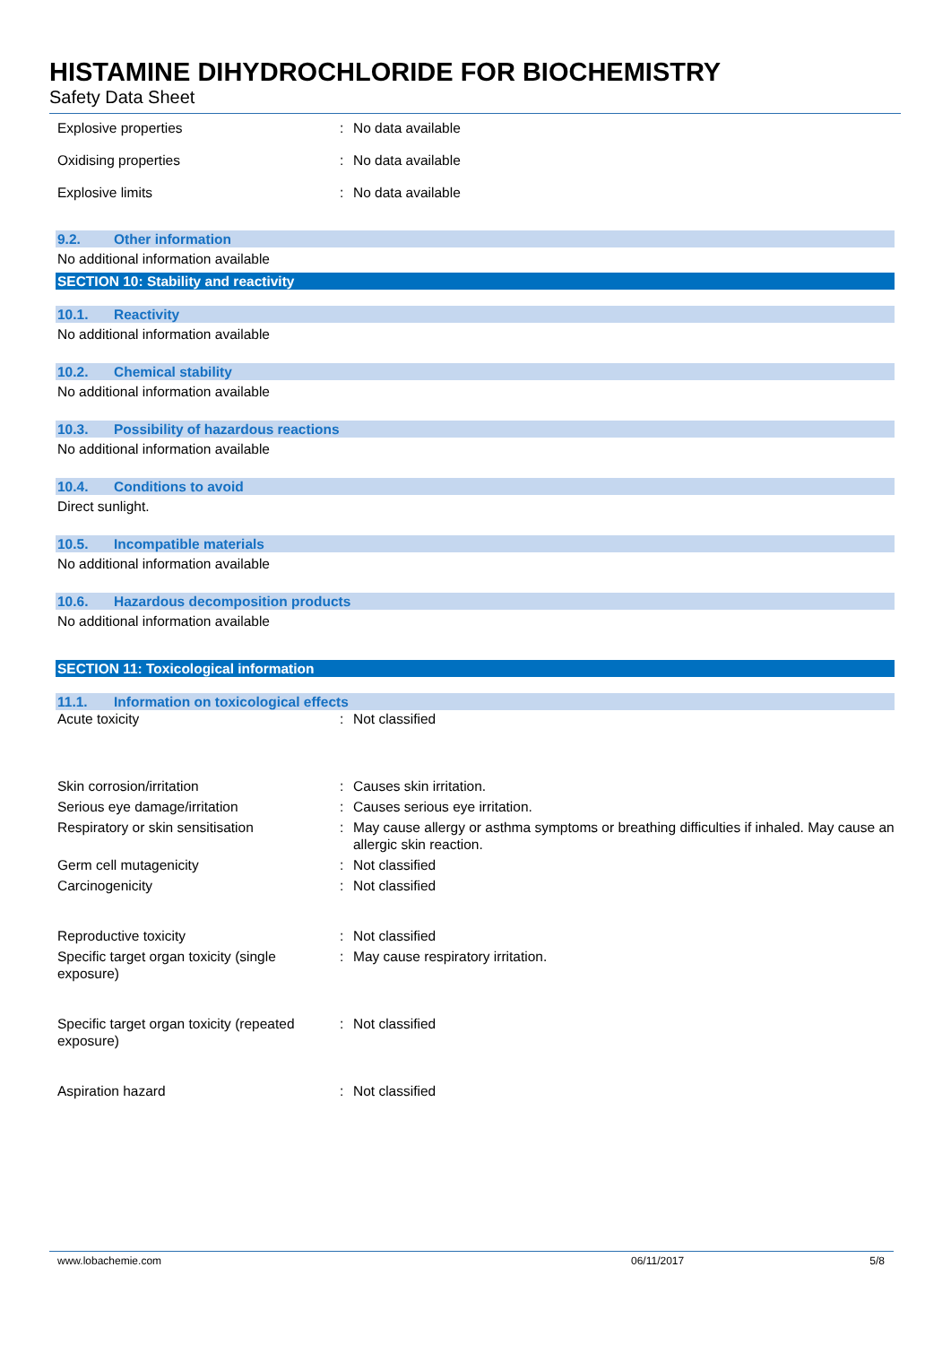HISTAMINE DIHYDROCHLORIDE FOR BIOCHEMISTRY
Safety Data Sheet
Explosive properties : No data available
Oxidising properties : No data available
Explosive limits : No data available
9.2. Other information
No additional information available
SECTION 10: Stability and reactivity
10.1. Reactivity
No additional information available
10.2. Chemical stability
No additional information available
10.3. Possibility of hazardous reactions
No additional information available
10.4. Conditions to avoid
Direct sunlight.
10.5. Incompatible materials
No additional information available
10.6. Hazardous decomposition products
No additional information available
SECTION 11: Toxicological information
11.1. Information on toxicological effects
Acute toxicity : Not classified
Skin corrosion/irritation : Causes skin irritation.
Serious eye damage/irritation : Causes serious eye irritation.
Respiratory or skin sensitisation : May cause allergy or asthma symptoms or breathing difficulties if inhaled. May cause an allergic skin reaction.
Germ cell mutagenicity : Not classified
Carcinogenicity : Not classified
Reproductive toxicity : Not classified
Specific target organ toxicity (single exposure)
: May cause respiratory irritation.
Specific target organ toxicity (repeated exposure)
: Not classified
Aspiration hazard : Not classified
www.lobachemie.com 06/11/2017 5/8